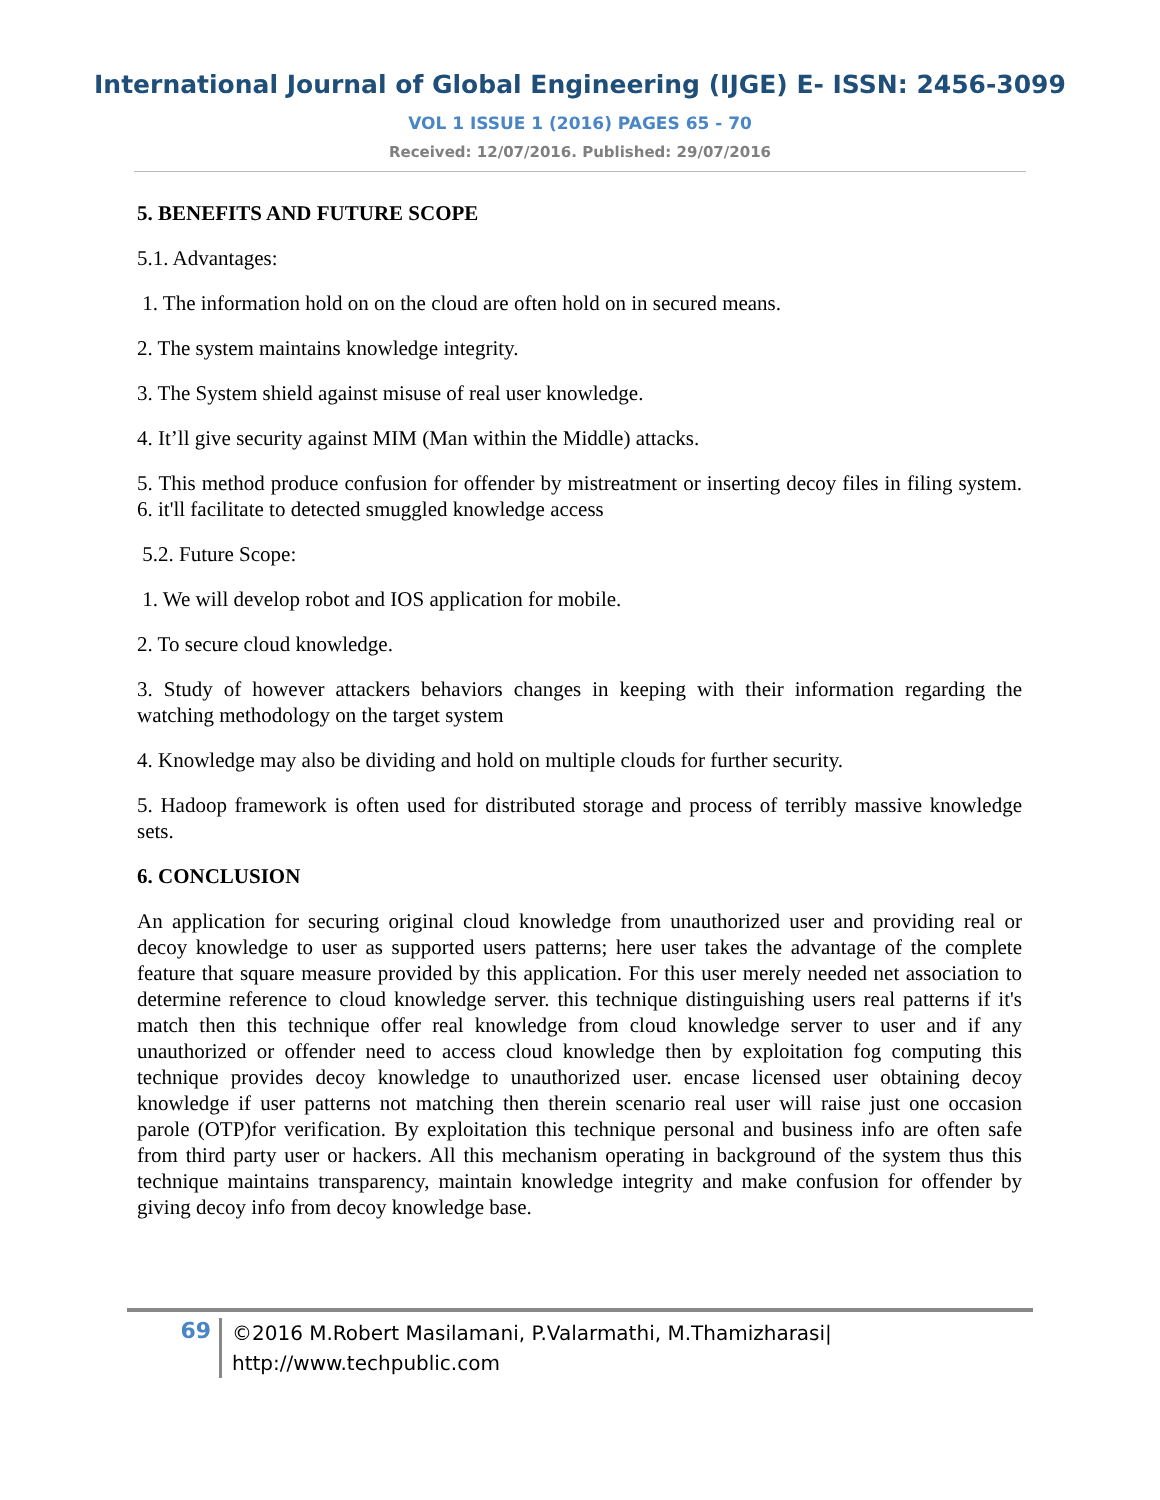International Journal of Global Engineering (IJGE) E- ISSN: 2456-3099
VOL 1 ISSUE 1 (2016) PAGES 65 - 70
Received: 12/07/2016. Published: 29/07/2016
5. BENEFITS AND FUTURE SCOPE
5.1. Advantages:
1. The information hold on on the cloud are often hold on in secured means.
2. The system maintains knowledge integrity.
3. The System shield against misuse of real user knowledge.
4. It’ll give security against MIM (Man within the Middle) attacks.
5. This method produce confusion for offender by mistreatment or inserting decoy files in filing system. 6. it'll facilitate to detected smuggled knowledge access
5.2. Future Scope:
1. We will develop robot and IOS application for mobile.
2. To secure cloud knowledge.
3. Study of however attackers behaviors changes in keeping with their information regarding the watching methodology on the target system
4. Knowledge may also be dividing and hold on multiple clouds for further security.
5. Hadoop framework is often used for distributed storage and process of terribly massive knowledge sets.
6. CONCLUSION
An application for securing original cloud knowledge from unauthorized user and providing real or decoy knowledge to user as supported users patterns; here user takes the advantage of the complete feature that square measure provided by this application. For this user merely needed net association to determine reference to cloud knowledge server. this technique distinguishing users real patterns if it's match then this technique offer real knowledge from cloud knowledge server to user and if any unauthorized or offender need to access cloud knowledge then by exploitation fog computing this technique provides decoy knowledge to unauthorized user. encase licensed user obtaining decoy knowledge if user patterns not matching then therein scenario real user will raise just one occasion parole (OTP)for verification. By exploitation this technique personal and business info are often safe from third party user or hackers. All this mechanism operating in background of the system thus this technique maintains transparency, maintain knowledge integrity and make confusion for offender by giving decoy info from decoy knowledge base.
69
©2016 M.Robert Masilamani, P.Valarmathi, M.Thamizharasi|
http://www.techpublic.com